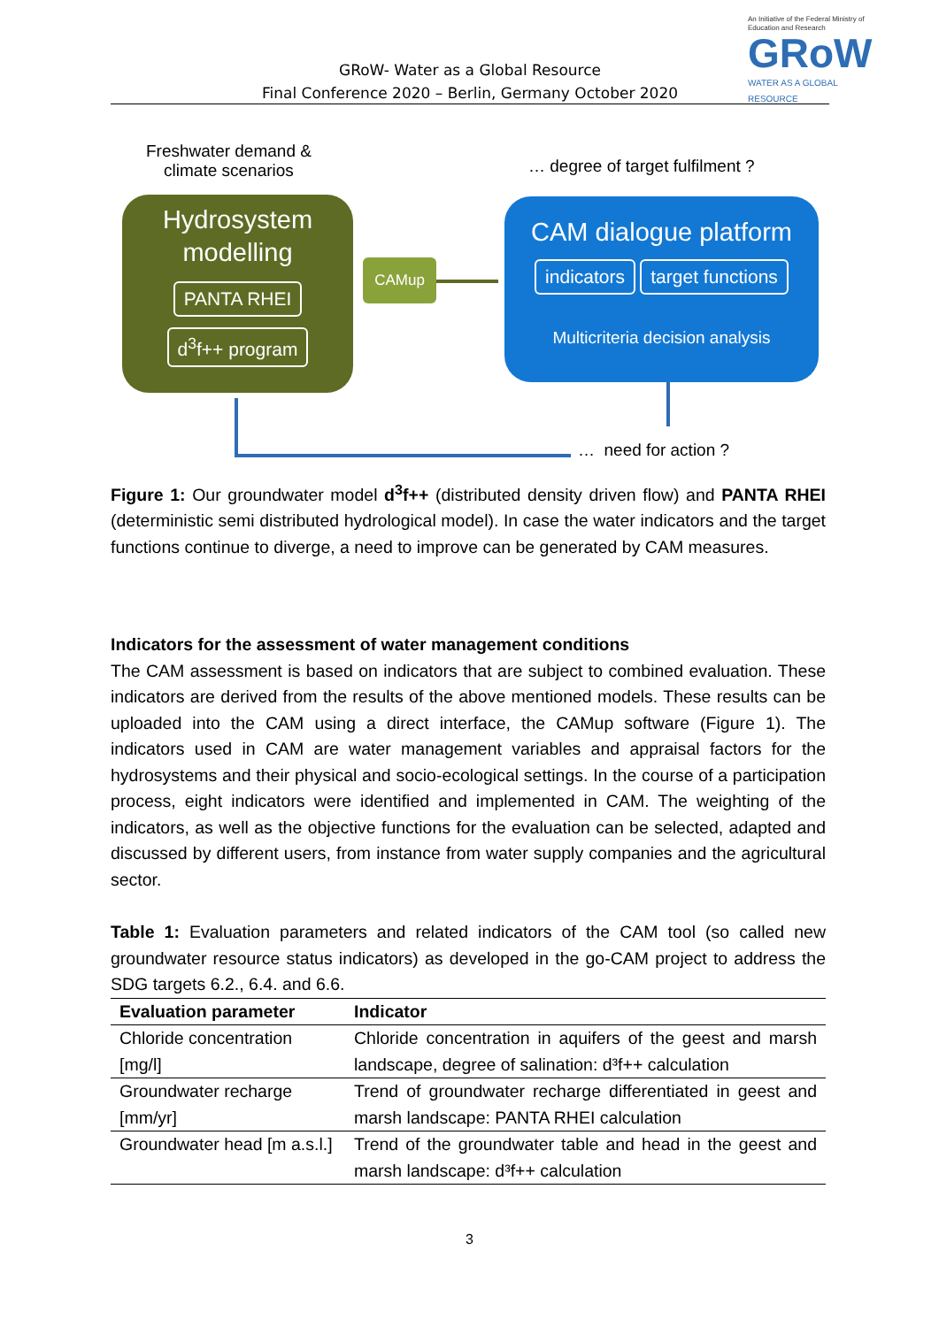GRoW- Water as a Global Resource
Final Conference 2020 – Berlin, Germany October 2020
An Initiative of the Federal Ministry of Education and Research
GRoW
WATER AS A GLOBAL RESOURCE
Freshwater demand &
climate scenarios
… degree of target fulfilment ?
Hydrosystem
modelling
PANTA RHEI
d<sup>3</sup>f++ program
CAMup
CAM dialogue platform
indicators target functions
Multicriteria decision analysis
… need for action ?
Figure 1: Our groundwater model d<sup>3</sup>f++ (distributed density driven flow) and PANTA RHEI (deterministic semi distributed hydrological model). In case the water indicators and the target functions continue to diverge, a need to improve can be generated by CAM measures.
Indicators for the assessment of water management conditions
The CAM assessment is based on indicators that are subject to combined evaluation. These indicators are derived from the results of the above mentioned models. These results can be uploaded into the CAM using a direct interface, the CAMup software (Figure 1). The indicators used in CAM are water management variables and appraisal factors for the hydrosystems and their physical and socio-ecological settings. In the course of a participation process, eight indicators were identified and implemented in CAM. The weighting of the indicators, as well as the objective functions for the evaluation can be selected, adapted and discussed by different users, from instance from water supply companies and the agricultural sector.
Table 1: Evaluation parameters and related indicators of the CAM tool (so called new groundwater resource status indicators) as developed in the go-CAM project to address the SDG targets 6.2., 6.4. and 6.6.
| Evaluation parameter | Indicator |
| --- | --- |
| Chloride concentration [mg/l] | Chloride concentration in aquifers of the geest and marsh landscape, degree of salination: d³f++ calculation |
| Groundwater recharge [mm/yr] | Trend of groundwater recharge differentiated in geest and marsh landscape: PANTA RHEI calculation |
| Groundwater head [m a.s.l.] | Trend of the groundwater table and head in the geest and marsh landscape: d³f++ calculation |
3